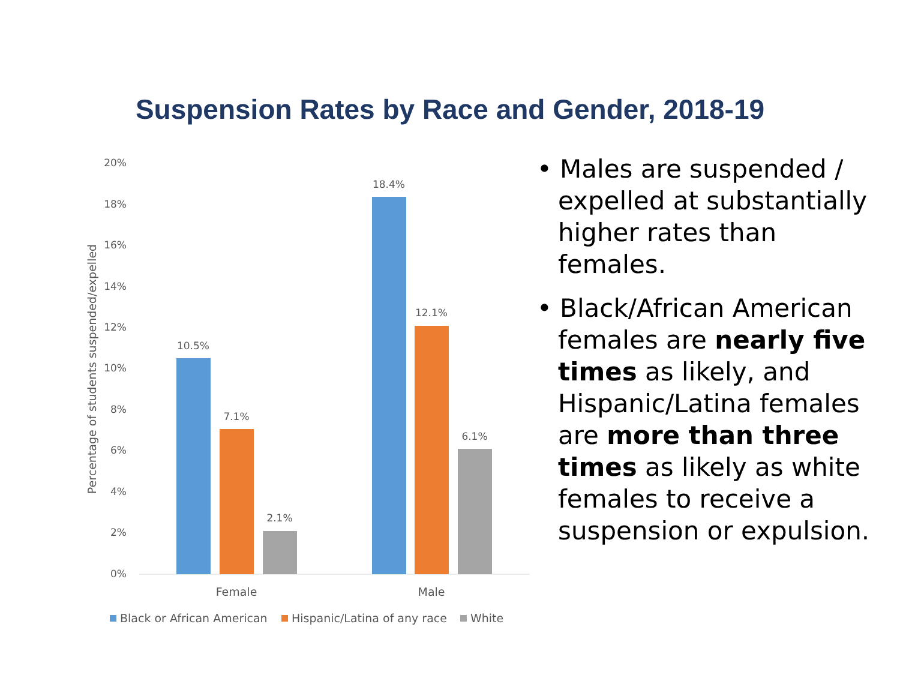Suspension Rates by Race and Gender, 2018-19
20%
18%
16%
14%
12%
10%
8%
6%
4%
2%
0%
Percentage of students suspended/expelled
10.5%
7.1%
2.1%
18.4%
12.1%
6.1%
Female
Male
Black or African American
Hispanic/Latina of any race
White
• Males are suspended / expelled at substantially higher rates than females.
• Black/African American females are nearly five times as likely, and Hispanic/Latina females are more than three times as likely as white females to receive a suspension or expulsion.